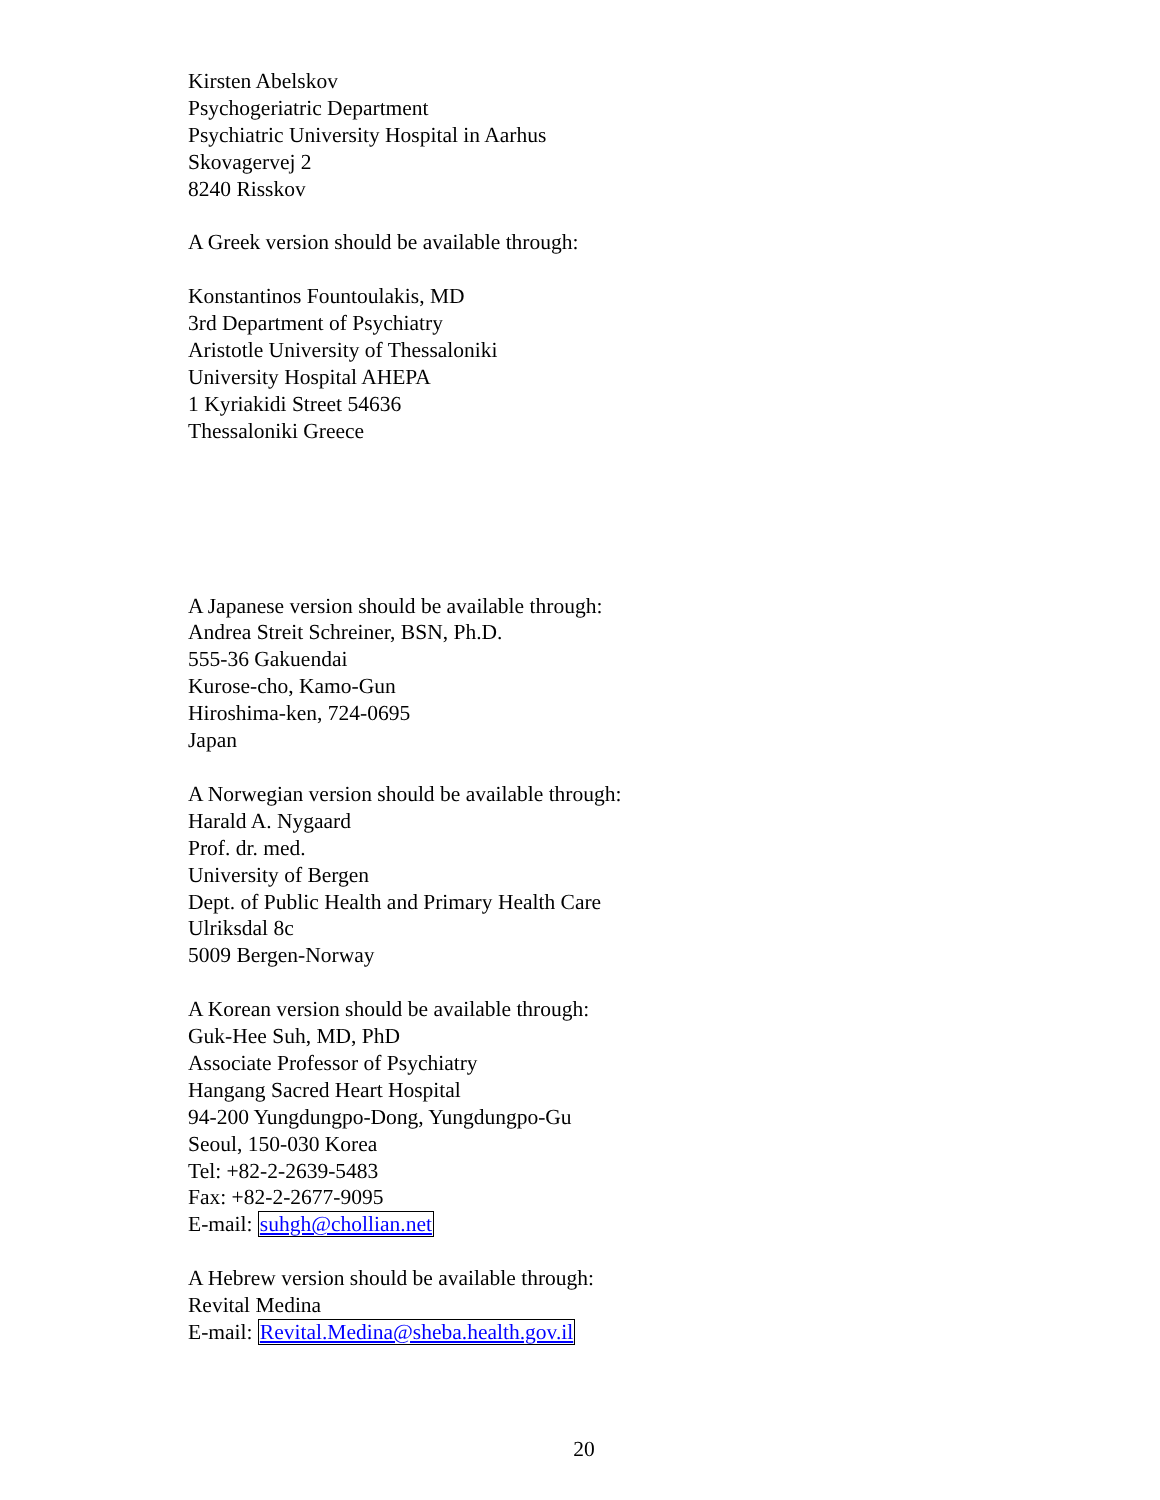Kirsten Abelskov
Psychogeriatric Department
Psychiatric University Hospital in Aarhus
Skovagervej 2
8240 Risskov
A Greek version should be available through:
Konstantinos Fountoulakis, MD
3rd Department of Psychiatry
Aristotle University of Thessaloniki
University Hospital AHEPA
1 Kyriakidi Street 54636
Thessaloniki Greece
A Japanese version should be available through:
Andrea Streit Schreiner, BSN, Ph.D.
555-36 Gakuendai
Kurose-cho, Kamo-Gun
Hiroshima-ken, 724-0695
Japan
A Norwegian version should be available through:
Harald A. Nygaard
Prof. dr. med.
University of Bergen
Dept. of Public Health and Primary Health Care
Ulriksdal 8c
5009 Bergen-Norway
A Korean version should be available through:
Guk-Hee Suh, MD, PhD
Associate Professor of Psychiatry
Hangang Sacred Heart Hospital
94-200 Yungdungpo-Dong, Yungdungpo-Gu
Seoul, 150-030 Korea
Tel: +82-2-2639-5483
Fax: +82-2-2677-9095
E-mail: suhgh@chollian.net
A Hebrew version should be available through:
Revital Medina
E-mail: Revital.Medina@sheba.health.gov.il
20